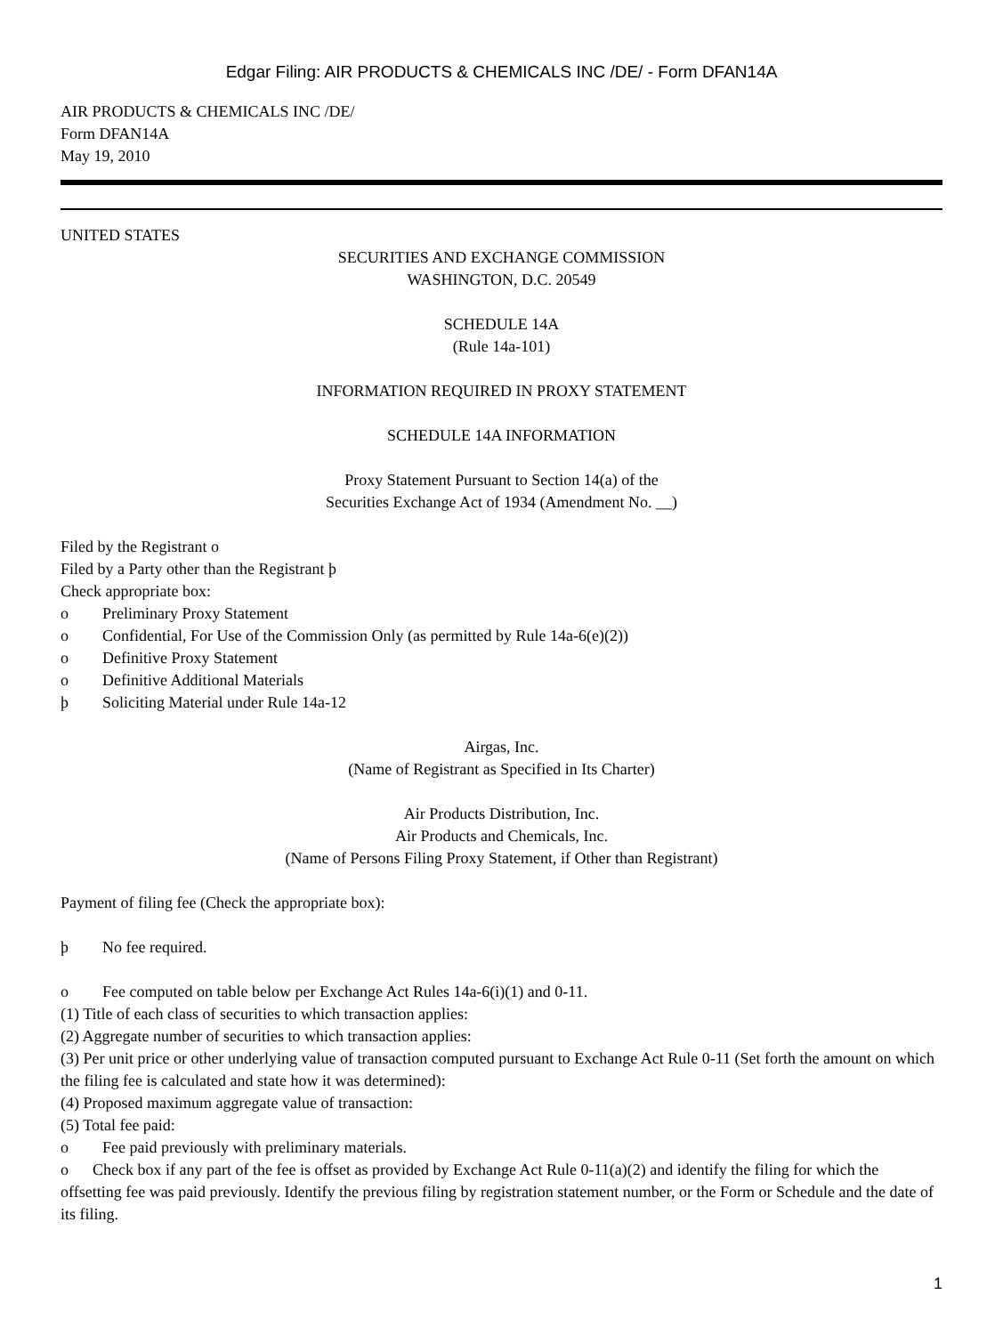Edgar Filing: AIR PRODUCTS & CHEMICALS INC /DE/ - Form DFAN14A
AIR PRODUCTS & CHEMICALS INC /DE/
Form DFAN14A
May 19, 2010
UNITED STATES
SECURITIES AND EXCHANGE COMMISSION
WASHINGTON, D.C. 20549
SCHEDULE 14A
(Rule 14a-101)
INFORMATION REQUIRED IN PROXY STATEMENT
SCHEDULE 14A INFORMATION
Proxy Statement Pursuant to Section 14(a) of the
Securities Exchange Act of 1934 (Amendment No. __)
Filed by the Registrant o
Filed by a Party other than the Registrant þ
Check appropriate box:
o Preliminary Proxy Statement
o Confidential, For Use of the Commission Only (as permitted by Rule 14a-6(e)(2))
o Definitive Proxy Statement
o Definitive Additional Materials
þ Soliciting Material under Rule 14a-12
Airgas, Inc.
(Name of Registrant as Specified in Its Charter)
Air Products Distribution, Inc.
Air Products and Chemicals, Inc.
(Name of Persons Filing Proxy Statement, if Other than Registrant)
Payment of filing fee (Check the appropriate box):
þ No fee required.
o Fee computed on table below per Exchange Act Rules 14a-6(i)(1) and 0-11.
(1) Title of each class of securities to which transaction applies:
(2) Aggregate number of securities to which transaction applies:
(3) Per unit price or other underlying value of transaction computed pursuant to Exchange Act Rule 0-11 (Set forth the amount on which the filing fee is calculated and state how it was determined):
(4) Proposed maximum aggregate value of transaction:
(5) Total fee paid:
o Fee paid previously with preliminary materials.
o Check box if any part of the fee is offset as provided by Exchange Act Rule 0-11(a)(2) and identify the filing for which the offsetting fee was paid previously. Identify the previous filing by registration statement number, or the Form or Schedule and the date of its filing.
1